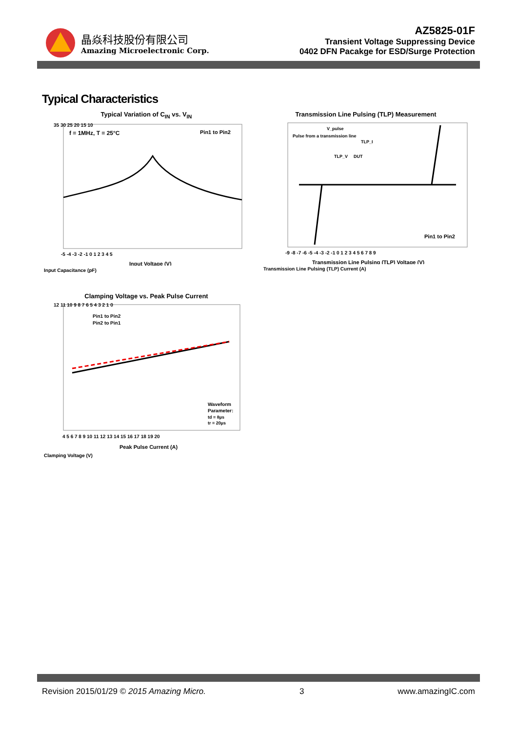晶焱科技股份有限公司
Amazing Microelectronic Corp.
AZ5825-01F
Transient Voltage Suppressing Device
0402 DFN Pacakge for ESD/Surge Protection
Typical Characteristics
Typical Variation of C<sub>IN</sub> vs. V<sub>IN</sub>
f = 1MHz, T = 25°C
Pin1 to Pin2
35 30 25 20 15 10
-5 -4 -3 -2 -1 0 1 2 3 4 5
Input Voltage (V)
Input Capacitance (pF)
Transmission Line Pulsing (TLP) Measurement
V_pulse
Pulse from a transmission line
TLP_V
DUT
TLP_I
Pin1 to Pin2
-9 -8 -7 -6 -5 -4 -3 -2 -1 0 1 2 3 4 5 6 7 8 9
Transmission Line Pulsing (TLP) Voltage (V)
Transmission Line Pulsing (TLP) Current (A)
Clamping Voltage vs. Peak Pulse Current
Pin1 to Pin2
Pin2 to Pin1
Waveform
Parameter:
td = 8µs
tr = 20µs
12 11 10 9 8 7 6 5 4 3 2 1 0
4 5 6 7 8 9 10 11 12 13 14 15 16 17 18 19 20
Peak Pulse Current (A)
Clamping Voltage (V)
Revision 2015/01/29 © 2015 Amazing Micro. 3 www.amazingIC.com